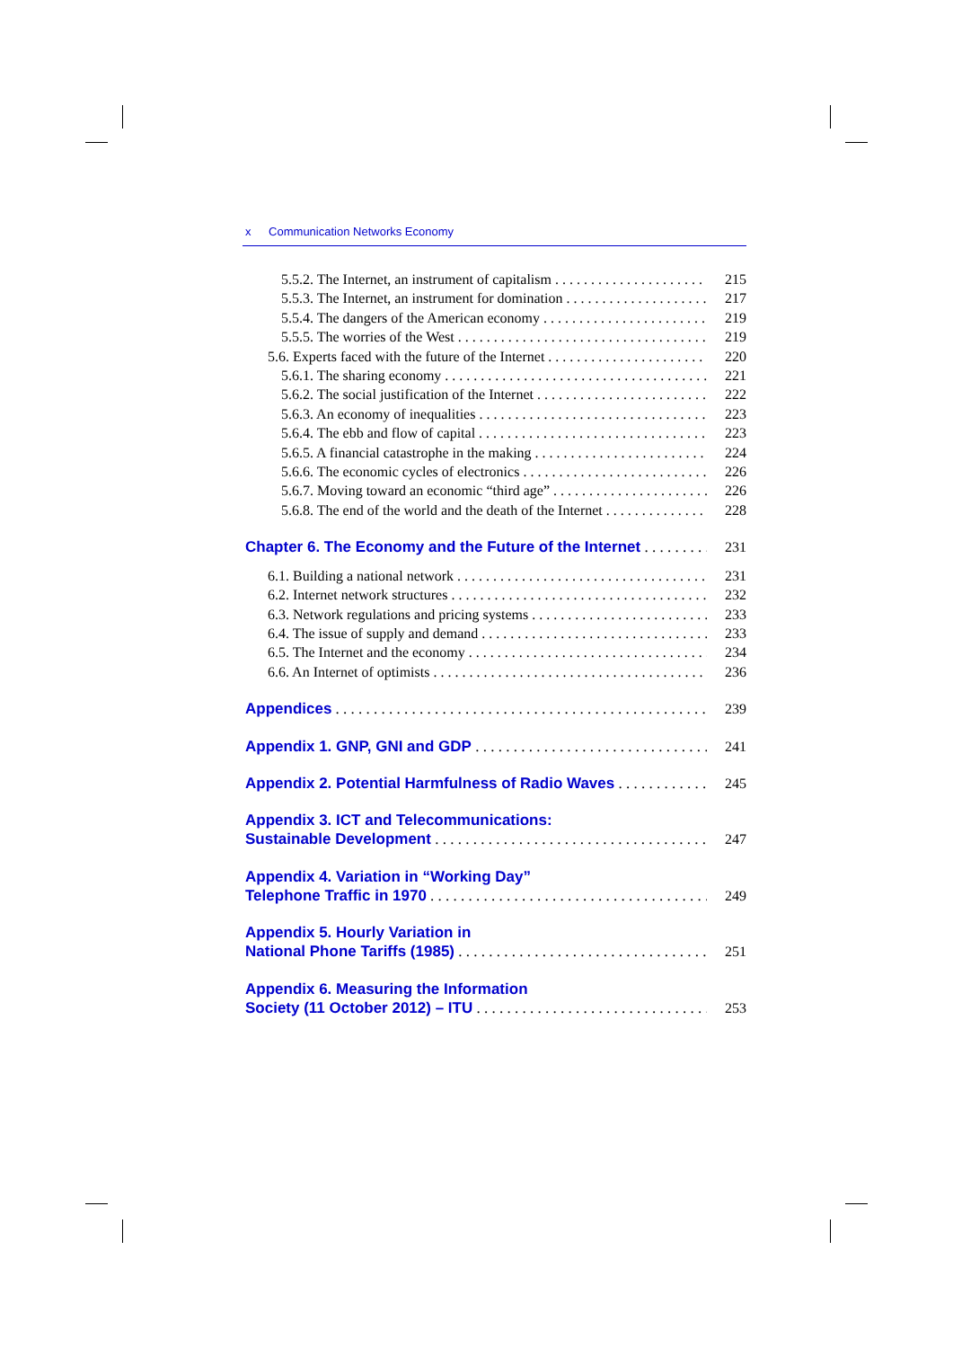x Communication Networks Economy
5.5.2. The Internet, an instrument of capitalism 215
5.5.3. The Internet, an instrument for domination 217
5.5.4. The dangers of the American economy 219
5.5.5. The worries of the West 219
5.6. Experts faced with the future of the Internet 220
5.6.1. The sharing economy 221
5.6.2. The social justification of the Internet 222
5.6.3. An economy of inequalities 223
5.6.4. The ebb and flow of capital 223
5.6.5. A financial catastrophe in the making 224
5.6.6. The economic cycles of electronics 226
5.6.7. Moving toward an economic “third age” 226
5.6.8. The end of the world and the death of the Internet 228
Chapter 6. The Economy and the Future of the Internet 231
6.1. Building a national network 231
6.2. Internet network structures 232
6.3. Network regulations and pricing systems 233
6.4. The issue of supply and demand 233
6.5. The Internet and the economy 234
6.6. An Internet of optimists 236
Appendices 239
Appendix 1. GNP, GNI and GDP 241
Appendix 2. Potential Harmfulness of Radio Waves 245
Appendix 3. ICT and Telecommunications:
Sustainable Development 247
Appendix 4. Variation in “Working Day”
Telephone Traffic in 1970 249
Appendix 5. Hourly Variation in
National Phone Tariffs (1985) 251
Appendix 6. Measuring the Information
Society (11 October 2012) – ITU 253